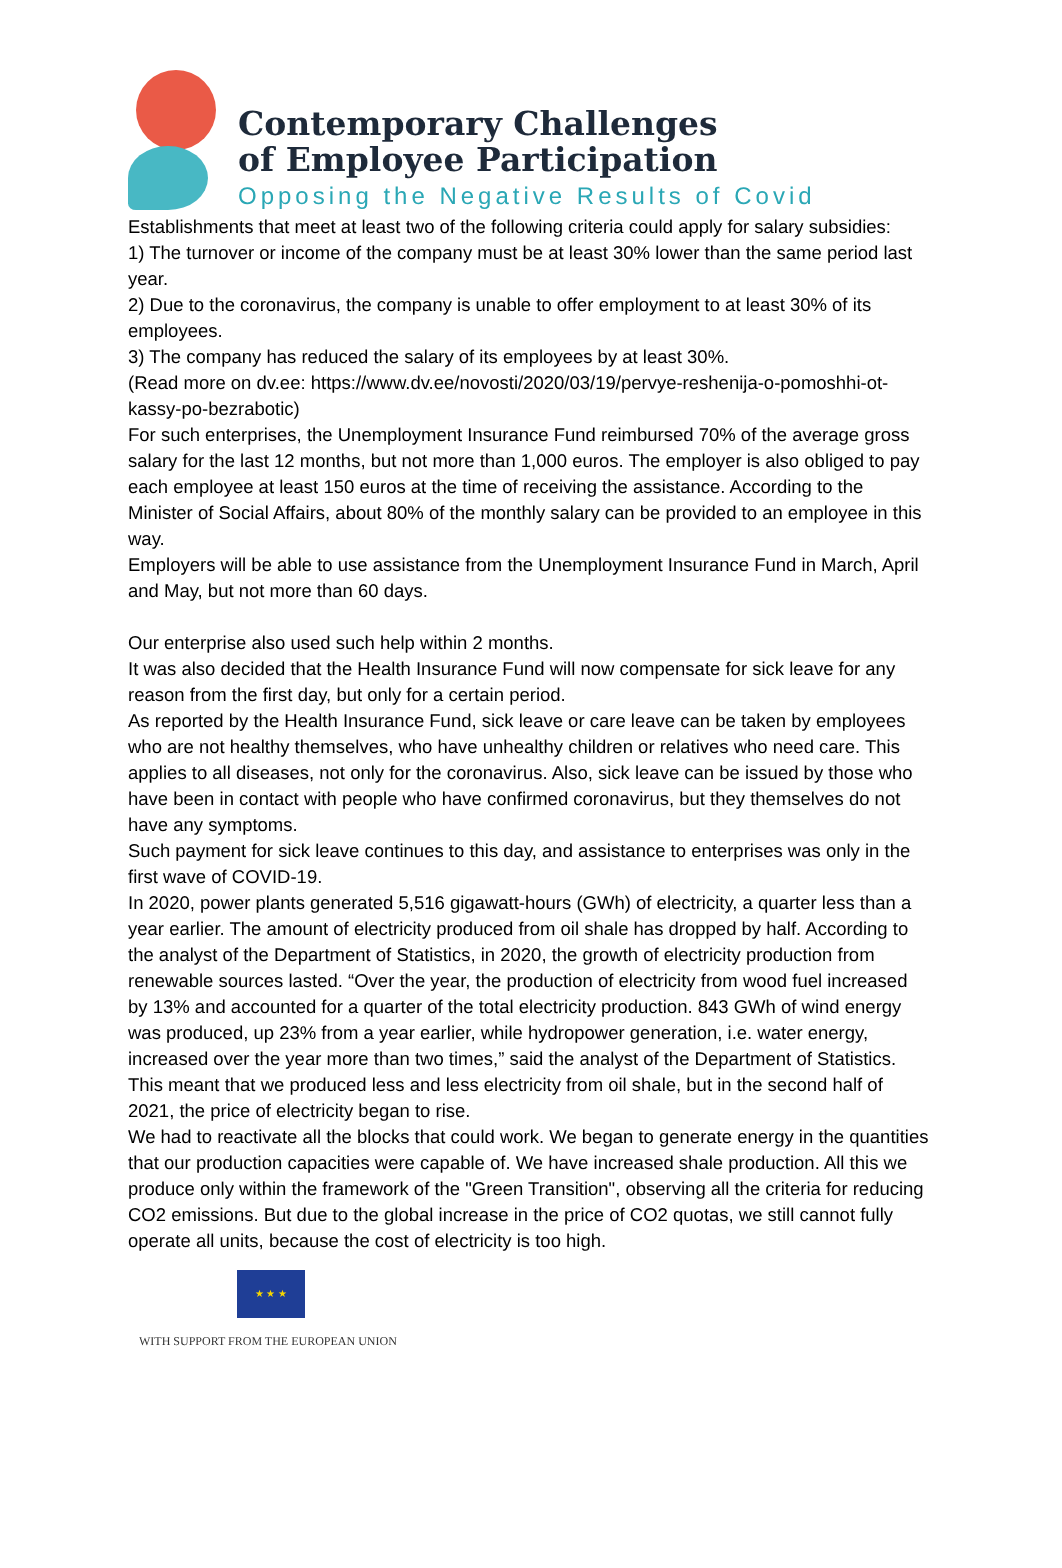Contemporary Challenges
of Employee Participation
Opposing the Negative Results of Covid
Establishments that meet at least two of the following criteria could apply for salary subsidies:
1) The turnover or income of the company must be at least 30% lower than the same period last year.
2) Due to the coronavirus, the company is unable to offer employment to at least 30% of its employees.
3) The company has reduced the salary of its employees by at least 30%.
(Read more on dv.ee: https://www.dv.ee/novosti/2020/03/19/pervye-reshenija-o-pomoshhi-ot-kassy-po-bezrabotic)
For such enterprises, the Unemployment Insurance Fund reimbursed 70% of the average gross salary for the last 12 months, but not more than 1,000 euros. The employer is also obliged to pay each employee at least 150 euros at the time of receiving the assistance. According to the Minister of Social Affairs, about 80% of the monthly salary can be provided to an employee in this way.
Employers will be able to use assistance from the Unemployment Insurance Fund in March, April and May, but not more than 60 days.
Our enterprise also used such help within 2 months.
It was also decided that the Health Insurance Fund will now compensate for sick leave for any reason from the first day, but only for a certain period.
As reported by the Health Insurance Fund, sick leave or care leave can be taken by employees who are not healthy themselves, who have unhealthy children or relatives who need care. This applies to all diseases, not only for the coronavirus. Also, sick leave can be issued by those who have been in contact with people who have confirmed coronavirus, but they themselves do not have any symptoms.
Such payment for sick leave continues to this day, and assistance to enterprises was only in the first wave of COVID-19.
In 2020, power plants generated 5,516 gigawatt-hours (GWh) of electricity, a quarter less than a year earlier. The amount of electricity produced from oil shale has dropped by half. According to the analyst of the Department of Statistics, in 2020, the growth of electricity production from renewable sources lasted. “Over the year, the production of electricity from wood fuel increased by 13% and accounted for a quarter of the total electricity production. 843 GWh of wind energy was produced, up 23% from a year earlier, while hydropower generation, i.e. water energy, increased over the year more than two times,” said the analyst of the Department of Statistics.
This meant that we produced less and less electricity from oil shale, but in the second half of 2021, the price of electricity began to rise.
We had to reactivate all the blocks that could work. We began to generate energy in the quantities that our production capacities were capable of. We have increased shale production. All this we produce only within the framework of the "Green Transition", observing all the criteria for reducing CO2 emissions. But due to the global increase in the price of CO2 quotas, we still cannot fully operate all units, because the cost of electricity is too high.
★ ★ ★
WITH SUPPORT FROM THE EUROPEAN UNION